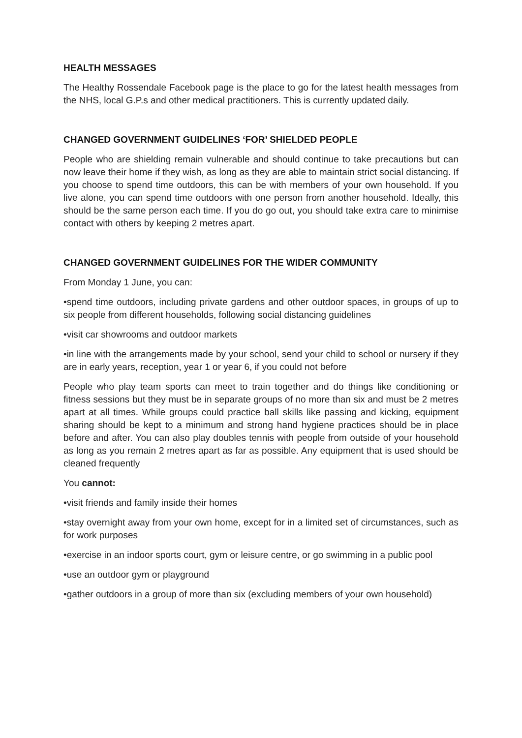HEALTH MESSAGES
The Healthy Rossendale Facebook page is the place to go for the latest health messages from the NHS, local G.P.s and other medical practitioners. This is currently updated daily.
CHANGED GOVERNMENT GUIDELINES ‘FOR’ SHIELDED PEOPLE
People who are shielding remain vulnerable and should continue to take precautions but can now leave their home if they wish, as long as they are able to maintain strict social distancing. If you choose to spend time outdoors, this can be with members of your own household. If you live alone, you can spend time outdoors with one person from another household. Ideally, this should be the same person each time. If you do go out, you should take extra care to minimise contact with others by keeping 2 metres apart.
CHANGED GOVERNMENT GUIDELINES FOR THE WIDER COMMUNITY
From Monday 1 June, you can:
•spend time outdoors, including private gardens and other outdoor spaces, in groups of up to six people from different households, following social distancing guidelines
•visit car showrooms and outdoor markets
•in line with the arrangements made by your school, send your child to school or nursery if they are in early years, reception, year 1 or year 6, if you could not before
People who play team sports can meet to train together and do things like conditioning or fitness sessions but they must be in separate groups of no more than six and must be 2 metres apart at all times. While groups could practice ball skills like passing and kicking, equipment sharing should be kept to a minimum and strong hand hygiene practices should be in place before and after. You can also play doubles tennis with people from outside of your household as long as you remain 2 metres apart as far as possible. Any equipment that is used should be cleaned frequently
You cannot:
•visit friends and family inside their homes
•stay overnight away from your own home, except for in a limited set of circumstances, such as for work purposes
•exercise in an indoor sports court, gym or leisure centre, or go swimming in a public pool
•use an outdoor gym or playground
•gather outdoors in a group of more than six (excluding members of your own household)